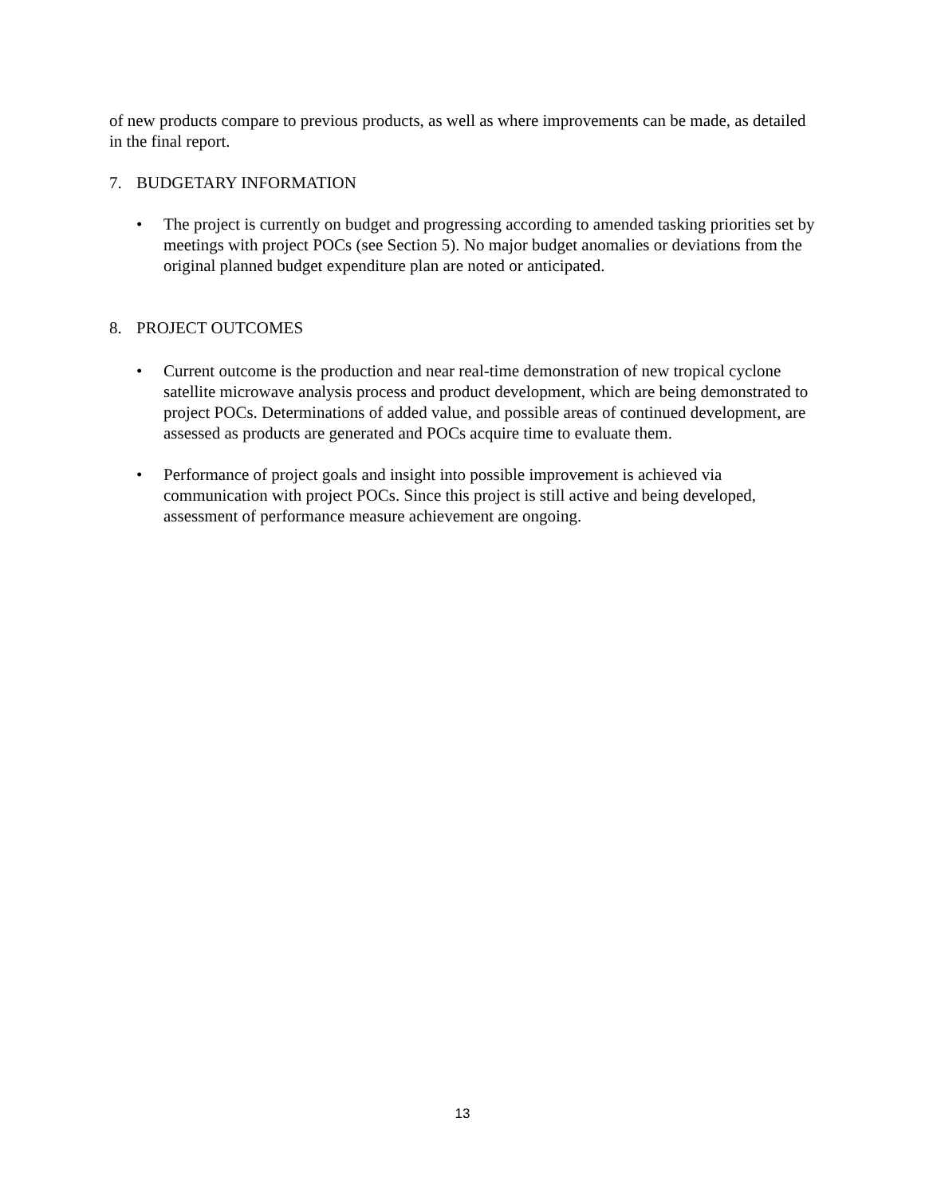of new products compare to previous products, as well as where improvements can be made, as detailed in the final report.
7. BUDGETARY INFORMATION
• The project is currently on budget and progressing according to amended tasking priorities set by meetings with project POCs (see Section 5). No major budget anomalies or deviations from the original planned budget expenditure plan are noted or anticipated.
8. PROJECT OUTCOMES
• Current outcome is the production and near real-time demonstration of new tropical cyclone satellite microwave analysis process and product development, which are being demonstrated to project POCs. Determinations of added value, and possible areas of continued development, are assessed as products are generated and POCs acquire time to evaluate them.
• Performance of project goals and insight into possible improvement is achieved via communication with project POCs. Since this project is still active and being developed, assessment of performance measure achievement are ongoing.
13